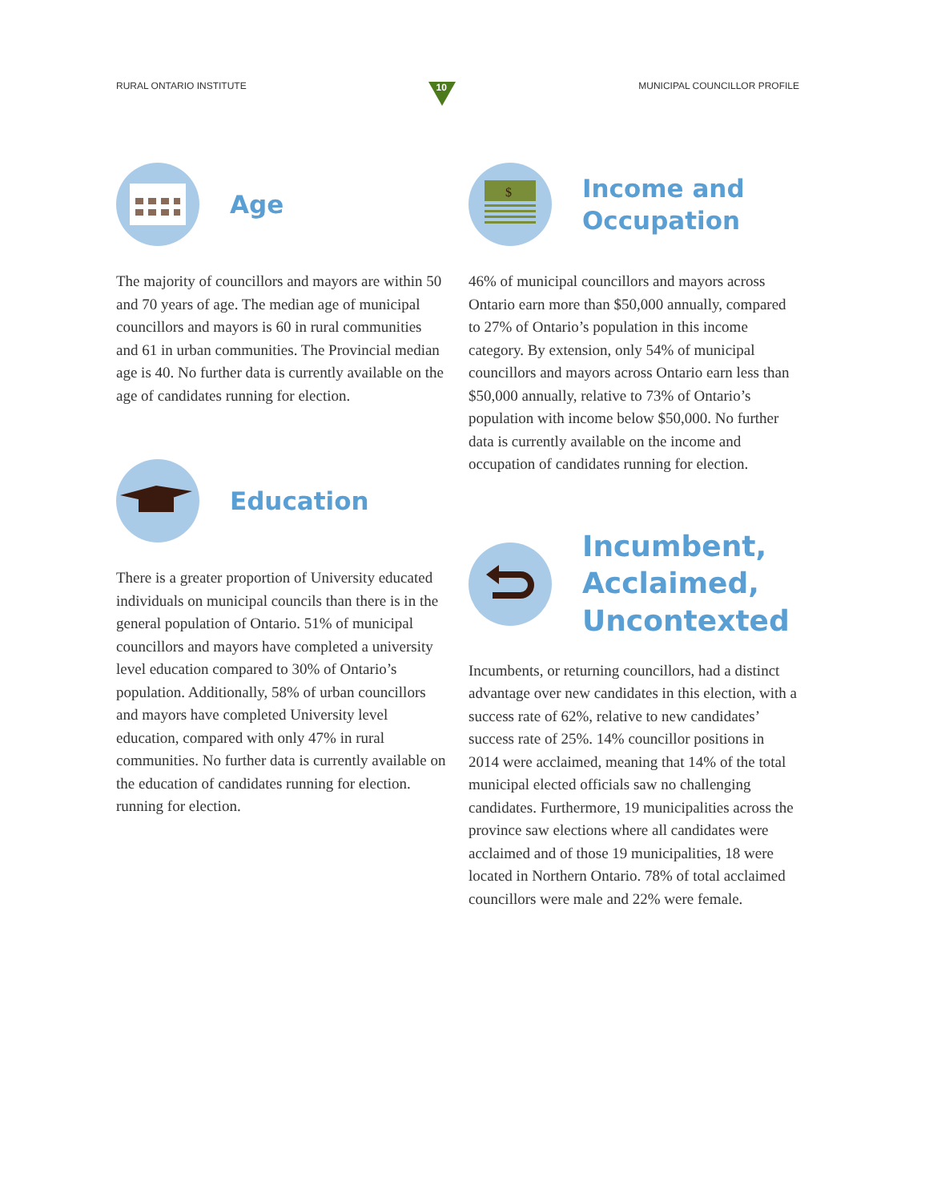RURAL ONTARIO INSTITUTE
10
MUNICIPAL COUNCILLOR PROFILE
Age
The majority of councillors and mayors are within 50 and 70 years of age. The median age of municipal councillors and mayors is 60 in rural communities and 61 in urban communities. The Provincial median age is 40. No further data is currently available on the age of candidates running for election.
Education
There is a greater proportion of University educated individuals on municipal councils than there is in the general population of Ontario. 51% of municipal councillors and mayors have completed a university level education compared to 30% of Ontario’s population. Additionally, 58% of urban councillors and mayors have completed University level education, compared with only 47% in rural communities. No further data is currently available on the education of candidates running for election. running for election.
$
Income and
Occupation
46% of municipal councillors and mayors across Ontario earn more than $50,000 annually, compared to 27% of Ontario’s population in this income category. By extension, only 54% of municipal councillors and mayors across Ontario earn less than $50,000 annually, relative to 73% of Ontario’s population with income below $50,000. No further data is currently available on the income and occupation of candidates running for election.
Incumbent,
Acclaimed,
Uncontexted
Incumbents, or returning councillors, had a distinct advantage over new candidates in this election, with a success rate of 62%, relative to new candidates’ success rate of 25%. 14% councillor positions in 2014 were acclaimed, meaning that 14% of the total municipal elected officials saw no challenging candidates. Furthermore, 19 municipalities across the province saw elections where all candidates were acclaimed and of those 19 municipalities, 18 were located in Northern Ontario. 78% of total acclaimed councillors were male and 22% were female.